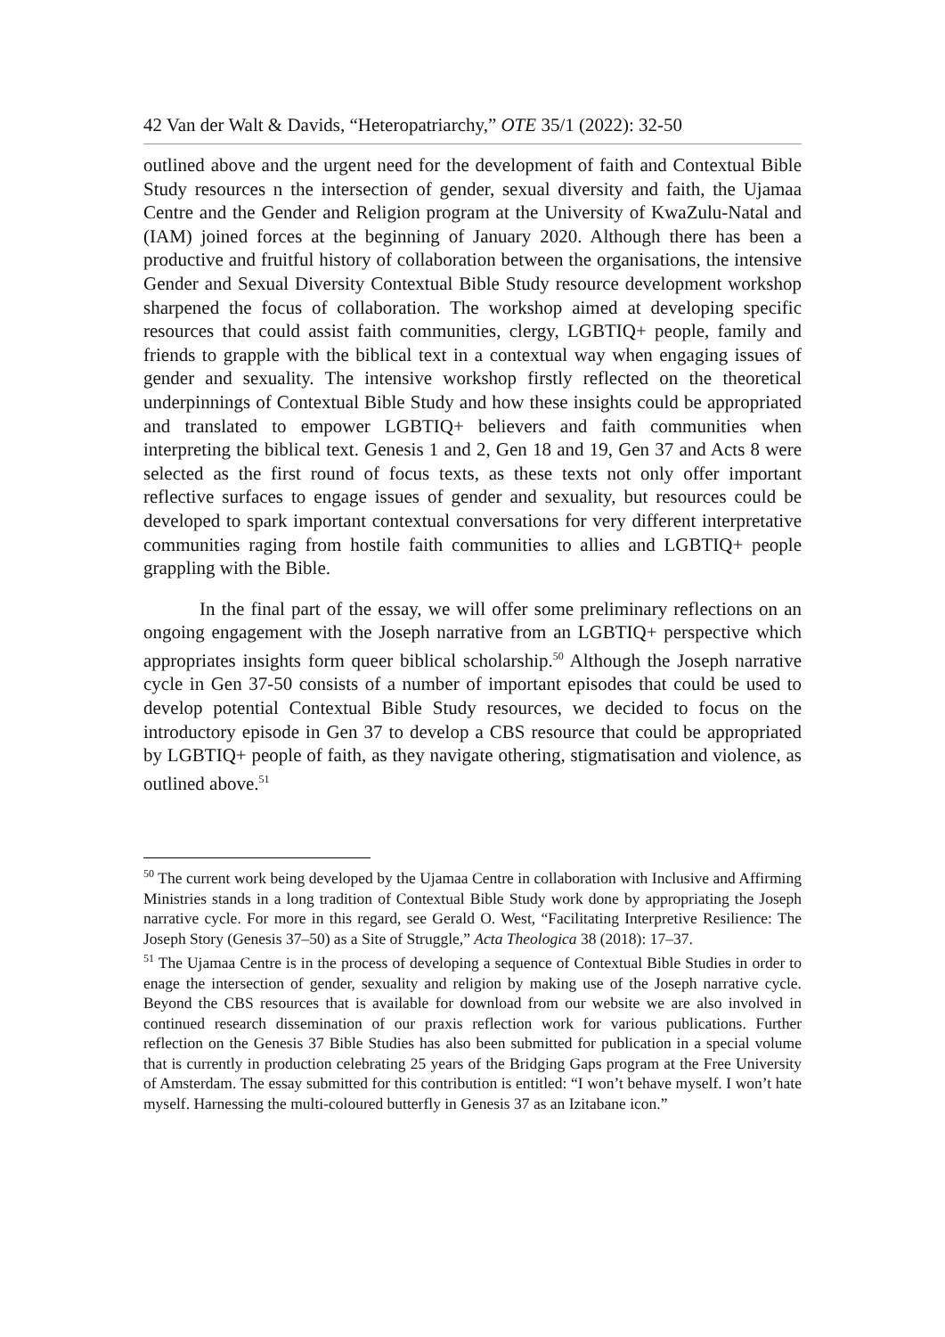42 Van der Walt & Davids, “Heteropatriarchy,” OTE 35/1 (2022): 32-50
outlined above and the urgent need for the development of faith and Contextual Bible Study resources n the intersection of gender, sexual diversity and faith, the Ujamaa Centre and the Gender and Religion program at the University of KwaZulu-Natal and (IAM) joined forces at the beginning of January 2020. Although there has been a productive and fruitful history of collaboration between the organisations, the intensive Gender and Sexual Diversity Contextual Bible Study resource development workshop sharpened the focus of collaboration. The workshop aimed at developing specific resources that could assist faith communities, clergy, LGBTIQ+ people, family and friends to grapple with the biblical text in a contextual way when engaging issues of gender and sexuality. The intensive workshop firstly reflected on the theoretical underpinnings of Contextual Bible Study and how these insights could be appropriated and translated to empower LGBTIQ+ believers and faith communities when interpreting the biblical text. Genesis 1 and 2, Gen 18 and 19, Gen 37 and Acts 8 were selected as the first round of focus texts, as these texts not only offer important reflective surfaces to engage issues of gender and sexuality, but resources could be developed to spark important contextual conversations for very different interpretative communities raging from hostile faith communities to allies and LGBTIQ+ people grappling with the Bible.
In the final part of the essay, we will offer some preliminary reflections on an ongoing engagement with the Joseph narrative from an LGBTIQ+ perspective which appropriates insights form queer biblical scholarship.<sup>50</sup> Although the Joseph narrative cycle in Gen 37-50 consists of a number of important episodes that could be used to develop potential Contextual Bible Study resources, we decided to focus on the introductory episode in Gen 37 to develop a CBS resource that could be appropriated by LGBTIQ+ people of faith, as they navigate othering, stigmatisation and violence, as outlined above.<sup>51</sup>
<sup>50</sup> The current work being developed by the Ujamaa Centre in collaboration with Inclusive and Affirming Ministries stands in a long tradition of Contextual Bible Study work done by appropriating the Joseph narrative cycle. For more in this regard, see Gerald O. West, “Facilitating Interpretive Resilience: The Joseph Story (Genesis 37–50) as a Site of Struggle,” Acta Theologica 38 (2018): 17–37.
<sup>51</sup> The Ujamaa Centre is in the process of developing a sequence of Contextual Bible Studies in order to enage the intersection of gender, sexuality and religion by making use of the Joseph narrative cycle. Beyond the CBS resources that is available for download from our website we are also involved in continued research dissemination of our praxis reflection work for various publications. Further reflection on the Genesis 37 Bible Studies has also been submitted for publication in a special volume that is currently in production celebrating 25 years of the Bridging Gaps program at the Free University of Amsterdam. The essay submitted for this contribution is entitled: “I won’t behave myself. I won’t hate myself. Harnessing the multi-coloured butterfly in Genesis 37 as an Izitabane icon.”